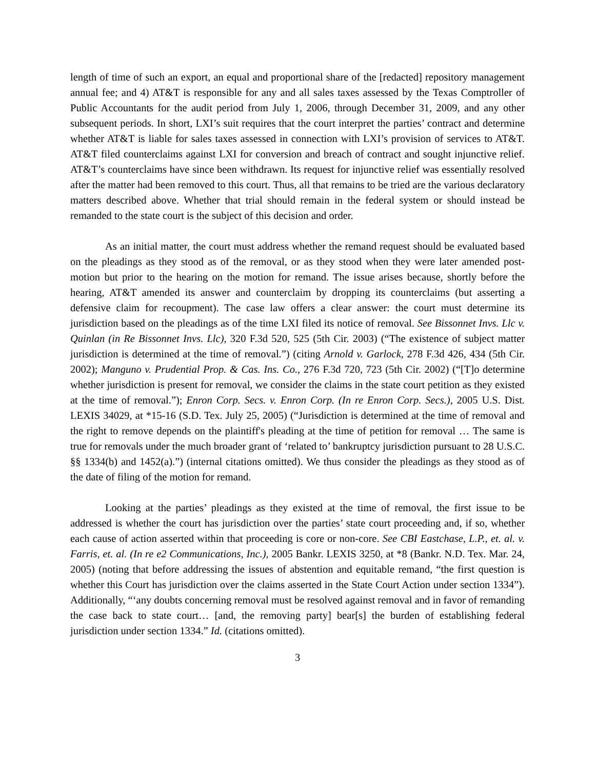length of time of such an export, an equal and proportional share of the [redacted] repository management annual fee; and 4) AT&T is responsible for any and all sales taxes assessed by the Texas Comptroller of Public Accountants for the audit period from July 1, 2006, through December 31, 2009, and any other subsequent periods. In short, LXI’s suit requires that the court interpret the parties’ contract and determine whether AT&T is liable for sales taxes assessed in connection with LXI’s provision of services to AT&T. AT&T filed counterclaims against LXI for conversion and breach of contract and sought injunctive relief. AT&T’s counterclaims have since been withdrawn. Its request for injunctive relief was essentially resolved after the matter had been removed to this court. Thus, all that remains to be tried are the various declaratory matters described above. Whether that trial should remain in the federal system or should instead be remanded to the state court is the subject of this decision and order.
As an initial matter, the court must address whether the remand request should be evaluated based on the pleadings as they stood as of the removal, or as they stood when they were later amended post-motion but prior to the hearing on the motion for remand. The issue arises because, shortly before the hearing, AT&T amended its answer and counterclaim by dropping its counterclaims (but asserting a defensive claim for recoupment). The case law offers a clear answer: the court must determine its jurisdiction based on the pleadings as of the time LXI filed its notice of removal. See Bissonnet Invs. Llc v. Quinlan (in Re Bissonnet Invs. Llc), 320 F.3d 520, 525 (5th Cir. 2003) (“The existence of subject matter jurisdiction is determined at the time of removal.”) (citing Arnold v. Garlock, 278 F.3d 426, 434 (5th Cir. 2002); Manguno v. Prudential Prop. & Cas. Ins. Co., 276 F.3d 720, 723 (5th Cir. 2002) (“[T]o determine whether jurisdiction is present for removal, we consider the claims in the state court petition as they existed at the time of removal.”); Enron Corp. Secs. v. Enron Corp. (In re Enron Corp. Secs.), 2005 U.S. Dist. LEXIS 34029, at *15-16 (S.D. Tex. July 25, 2005) (“Jurisdiction is determined at the time of removal and the right to remove depends on the plaintiff's pleading at the time of petition for removal … The same is true for removals under the much broader grant of ‘related to’ bankruptcy jurisdiction pursuant to 28 U.S.C. §§ 1334(b) and 1452(a).”) (internal citations omitted). We thus consider the pleadings as they stood as of the date of filing of the motion for remand.
Looking at the parties’ pleadings as they existed at the time of removal, the first issue to be addressed is whether the court has jurisdiction over the parties’ state court proceeding and, if so, whether each cause of action asserted within that proceeding is core or non-core. See CBI Eastchase, L.P., et. al. v. Farris, et. al. (In re e2 Communications, Inc.), 2005 Bankr. LEXIS 3250, at *8 (Bankr. N.D. Tex. Mar. 24, 2005) (noting that before addressing the issues of abstention and equitable remand, “the first question is whether this Court has jurisdiction over the claims asserted in the State Court Action under section 1334”). Additionally, “‘any doubts concerning removal must be resolved against removal and in favor of remanding the case back to state court… [and, the removing party] bear[s] the burden of establishing federal jurisdiction under section 1334.” Id. (citations omitted).
3